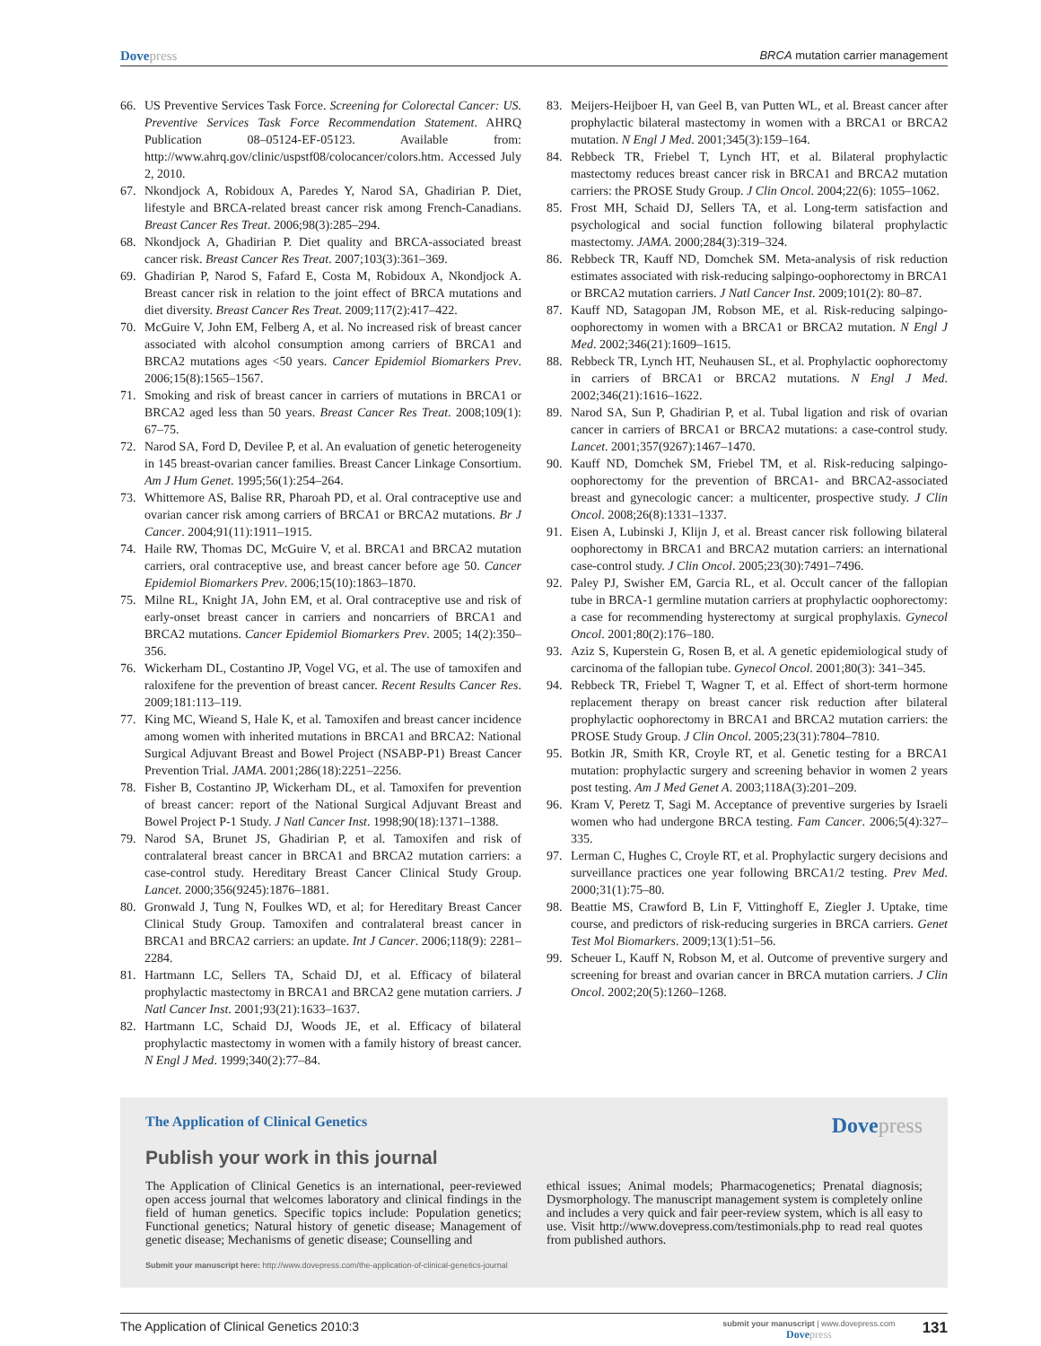Dovepress
BRCA mutation carrier management
66. US Preventive Services Task Force. Screening for Colorectal Cancer: US. Preventive Services Task Force Recommendation Statement. AHRQ Publication 08–05124-EF-05123. Available from: http://www.ahrq.gov/clinic/uspstf08/colocancer/colors.htm. Accessed July 2, 2010.
67. Nkondjock A, Robidoux A, Paredes Y, Narod SA, Ghadirian P. Diet, lifestyle and BRCA-related breast cancer risk among French-Canadians. Breast Cancer Res Treat. 2006;98(3):285–294.
68. Nkondjock A, Ghadirian P. Diet quality and BRCA-associated breast cancer risk. Breast Cancer Res Treat. 2007;103(3):361–369.
69. Ghadirian P, Narod S, Fafard E, Costa M, Robidoux A, Nkondjock A. Breast cancer risk in relation to the joint effect of BRCA mutations and diet diversity. Breast Cancer Res Treat. 2009;117(2):417–422.
70. McGuire V, John EM, Felberg A, et al. No increased risk of breast cancer associated with alcohol consumption among carriers of BRCA1 and BRCA2 mutations ages <50 years. Cancer Epidemiol Biomarkers Prev. 2006;15(8):1565–1567.
71. Smoking and risk of breast cancer in carriers of mutations in BRCA1 or BRCA2 aged less than 50 years. Breast Cancer Res Treat. 2008;109(1): 67–75.
72. Narod SA, Ford D, Devilee P, et al. An evaluation of genetic heterogeneity in 145 breast-ovarian cancer families. Breast Cancer Linkage Consortium. Am J Hum Genet. 1995;56(1):254–264.
73. Whittemore AS, Balise RR, Pharoah PD, et al. Oral contraceptive use and ovarian cancer risk among carriers of BRCA1 or BRCA2 mutations. Br J Cancer. 2004;91(11):1911–1915.
74. Haile RW, Thomas DC, McGuire V, et al. BRCA1 and BRCA2 mutation carriers, oral contraceptive use, and breast cancer before age 50. Cancer Epidemiol Biomarkers Prev. 2006;15(10):1863–1870.
75. Milne RL, Knight JA, John EM, et al. Oral contraceptive use and risk of early-onset breast cancer in carriers and noncarriers of BRCA1 and BRCA2 mutations. Cancer Epidemiol Biomarkers Prev. 2005; 14(2):350–356.
76. Wickerham DL, Costantino JP, Vogel VG, et al. The use of tamoxifen and raloxifene for the prevention of breast cancer. Recent Results Cancer Res. 2009;181:113–119.
77. King MC, Wieand S, Hale K, et al. Tamoxifen and breast cancer incidence among women with inherited mutations in BRCA1 and BRCA2: National Surgical Adjuvant Breast and Bowel Project (NSABP-P1) Breast Cancer Prevention Trial. JAMA. 2001;286(18):2251–2256.
78. Fisher B, Costantino JP, Wickerham DL, et al. Tamoxifen for prevention of breast cancer: report of the National Surgical Adjuvant Breast and Bowel Project P-1 Study. J Natl Cancer Inst. 1998;90(18):1371–1388.
79. Narod SA, Brunet JS, Ghadirian P, et al. Tamoxifen and risk of contralateral breast cancer in BRCA1 and BRCA2 mutation carriers: a case-control study. Hereditary Breast Cancer Clinical Study Group. Lancet. 2000;356(9245):1876–1881.
80. Gronwald J, Tung N, Foulkes WD, et al; for Hereditary Breast Cancer Clinical Study Group. Tamoxifen and contralateral breast cancer in BRCA1 and BRCA2 carriers: an update. Int J Cancer. 2006;118(9): 2281–2284.
81. Hartmann LC, Sellers TA, Schaid DJ, et al. Efficacy of bilateral prophylactic mastectomy in BRCA1 and BRCA2 gene mutation carriers. J Natl Cancer Inst. 2001;93(21):1633–1637.
82. Hartmann LC, Schaid DJ, Woods JE, et al. Efficacy of bilateral prophylactic mastectomy in women with a family history of breast cancer. N Engl J Med. 1999;340(2):77–84.
83. Meijers-Heijboer H, van Geel B, van Putten WL, et al. Breast cancer after prophylactic bilateral mastectomy in women with a BRCA1 or BRCA2 mutation. N Engl J Med. 2001;345(3):159–164.
84. Rebbeck TR, Friebel T, Lynch HT, et al. Bilateral prophylactic mastectomy reduces breast cancer risk in BRCA1 and BRCA2 mutation carriers: the PROSE Study Group. J Clin Oncol. 2004;22(6): 1055–1062.
85. Frost MH, Schaid DJ, Sellers TA, et al. Long-term satisfaction and psychological and social function following bilateral prophylactic mastectomy. JAMA. 2000;284(3):319–324.
86. Rebbeck TR, Kauff ND, Domchek SM. Meta-analysis of risk reduction estimates associated with risk-reducing salpingo-oophorectomy in BRCA1 or BRCA2 mutation carriers. J Natl Cancer Inst. 2009;101(2): 80–87.
87. Kauff ND, Satagopan JM, Robson ME, et al. Risk-reducing salpingo-oophorectomy in women with a BRCA1 or BRCA2 mutation. N Engl J Med. 2002;346(21):1609–1615.
88. Rebbeck TR, Lynch HT, Neuhausen SL, et al. Prophylactic oophorectomy in carriers of BRCA1 or BRCA2 mutations. N Engl J Med. 2002;346(21):1616–1622.
89. Narod SA, Sun P, Ghadirian P, et al. Tubal ligation and risk of ovarian cancer in carriers of BRCA1 or BRCA2 mutations: a case-control study. Lancet. 2001;357(9267):1467–1470.
90. Kauff ND, Domchek SM, Friebel TM, et al. Risk-reducing salpingo-oophorectomy for the prevention of BRCA1- and BRCA2-associated breast and gynecologic cancer: a multicenter, prospective study. J Clin Oncol. 2008;26(8):1331–1337.
91. Eisen A, Lubinski J, Klijn J, et al. Breast cancer risk following bilateral oophorectomy in BRCA1 and BRCA2 mutation carriers: an international case-control study. J Clin Oncol. 2005;23(30):7491–7496.
92. Paley PJ, Swisher EM, Garcia RL, et al. Occult cancer of the fallopian tube in BRCA-1 germline mutation carriers at prophylactic oophorectomy: a case for recommending hysterectomy at surgical prophylaxis. Gynecol Oncol. 2001;80(2):176–180.
93. Aziz S, Kuperstein G, Rosen B, et al. A genetic epidemiological study of carcinoma of the fallopian tube. Gynecol Oncol. 2001;80(3): 341–345.
94. Rebbeck TR, Friebel T, Wagner T, et al. Effect of short-term hormone replacement therapy on breast cancer risk reduction after bilateral prophylactic oophorectomy in BRCA1 and BRCA2 mutation carriers: the PROSE Study Group. J Clin Oncol. 2005;23(31):7804–7810.
95. Botkin JR, Smith KR, Croyle RT, et al. Genetic testing for a BRCA1 mutation: prophylactic surgery and screening behavior in women 2 years post testing. Am J Med Genet A. 2003;118A(3):201–209.
96. Kram V, Peretz T, Sagi M. Acceptance of preventive surgeries by Israeli women who had undergone BRCA testing. Fam Cancer. 2006;5(4):327–335.
97. Lerman C, Hughes C, Croyle RT, et al. Prophylactic surgery decisions and surveillance practices one year following BRCA1/2 testing. Prev Med. 2000;31(1):75–80.
98. Beattie MS, Crawford B, Lin F, Vittinghoff E, Ziegler J. Uptake, time course, and predictors of risk-reducing surgeries in BRCA carriers. Genet Test Mol Biomarkers. 2009;13(1):51–56.
99. Scheuer L, Kauff N, Robson M, et al. Outcome of preventive surgery and screening for breast and ovarian cancer in BRCA mutation carriers. J Clin Oncol. 2002;20(5):1260–1268.
The Application of Clinical Genetics
Dovepress
Publish your work in this journal
The Application of Clinical Genetics is an international, peer-reviewed open access journal that welcomes laboratory and clinical findings in the field of human genetics. Specific topics include: Population genetics; Functional genetics; Natural history of genetic disease; Management of genetic disease; Mechanisms of genetic disease; Counselling and
ethical issues; Animal models; Pharmacogenetics; Prenatal diagnosis; Dysmorphology. The manuscript management system is completely online and includes a very quick and fair peer-review system, which is all easy to use. Visit http://www.dovepress.com/testimonials.php to read real quotes from published authors.
Submit your manuscript here: http://www.dovepress.com/the-application-of-clinical-genetics-journal
The Application of Clinical Genetics 2010:3
submit your manuscript | www.dovepress.com
Dovepress
131